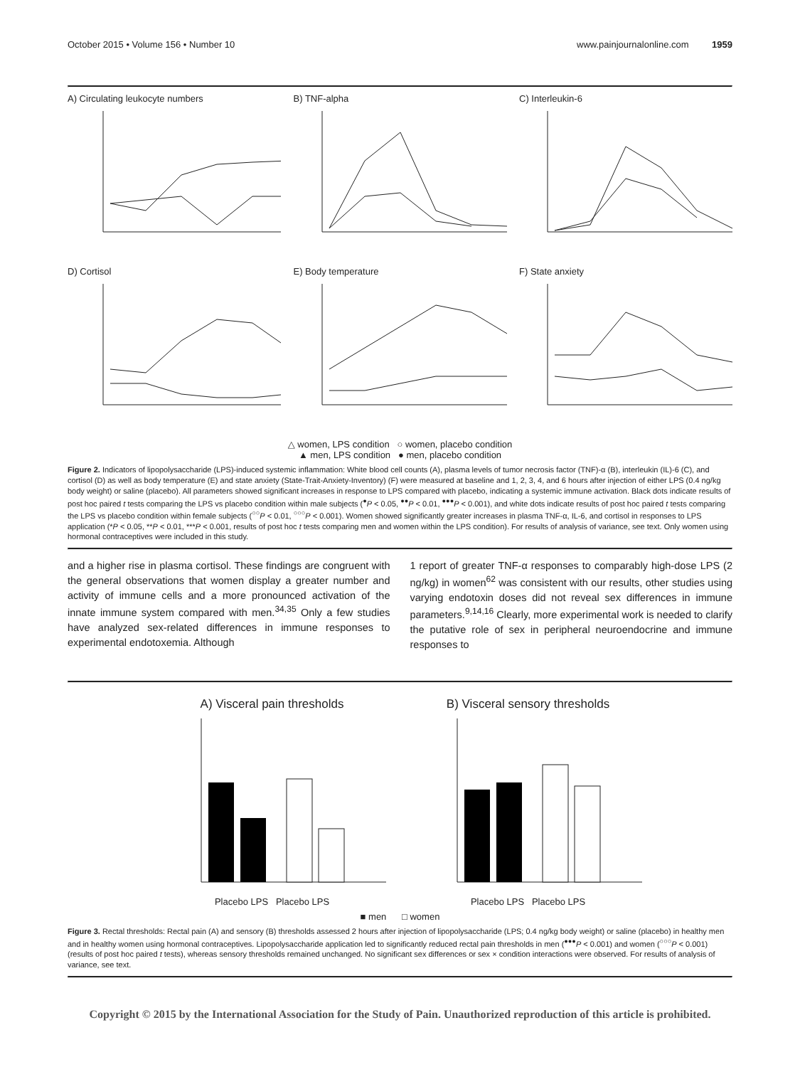October 2015 • Volume 156 • Number 10 www.painjournalonline.com 1959
A) Circulating leukocyte numbers B) TNF-alpha C) Interleukin-6
D) Cortisol E) Body temperature F) State anxiety
△ women, LPS condition ○ women, placebo condition
▲ men, LPS condition ● men, placebo condition
Figure 2. Indicators of lipopolysaccharide (LPS)-induced systemic inflammation: White blood cell counts (A), plasma levels of tumor necrosis factor (TNF)-α (B), interleukin (IL)-6 (C), and cortisol (D) as well as body temperature (E) and state anxiety (State-Trait-Anxiety-Inventory) (F) were measured at baseline and 1, 2, 3, 4, and 6 hours after injection of either LPS (0.4 ng/kg body weight) or saline (placebo). All parameters showed significant increases in response to LPS compared with placebo, indicating a systemic immune activation. Black dots indicate results of post hoc paired t tests comparing the LPS vs placebo condition within male subjects (<sup>●</sup>P < 0.05, <sup>●●</sup>P < 0.01, <sup>●●●</sup>P < 0.001), and white dots indicate results of post hoc paired t tests comparing the LPS vs placebo condition within female subjects (<sup>○○</sup>P < 0.01, <sup>○○○</sup>P < 0.001). Women showed significantly greater increases in plasma TNF-α, IL-6, and cortisol in responses to LPS application (*P < 0.05, **P < 0.01, ***P < 0.001, results of post hoc t tests comparing men and women within the LPS condition). For results of analysis of variance, see text. Only women using hormonal contraceptives were included in this study.
and a higher rise in plasma cortisol. These findings are congruent with the general observations that women display a greater number and activity of immune cells and a more pronounced activation of the innate immune system compared with men.<sup>34,35</sup> Only a few studies have analyzed sex-related differences in immune responses to experimental endotoxemia. Although
1 report of greater TNF-α responses to comparably high-dose LPS (2 ng/kg) in women<sup>62</sup> was consistent with our results, other studies using varying endotoxin doses did not reveal sex differences in immune parameters.<sup>9,14,16</sup> Clearly, more experimental work is needed to clarify the putative role of sex in peripheral neuroendocrine and immune responses to
A) Visceral pain thresholds
Placebo LPS Placebo LPS
B) Visceral sensory thresholds
Placebo LPS Placebo LPS
■ men □ women
Figure 3. Rectal thresholds: Rectal pain (A) and sensory (B) thresholds assessed 2 hours after injection of lipopolysaccharide (LPS; 0.4 ng/kg body weight) or saline (placebo) in healthy men and in healthy women using hormonal contraceptives. Lipopolysaccharide application led to significantly reduced rectal pain thresholds in men (<sup>●●●</sup>P < 0.001) and women (<sup>○○○</sup>P < 0.001) (results of post hoc paired t tests), whereas sensory thresholds remained unchanged. No significant sex differences or sex × condition interactions were observed. For results of analysis of variance, see text.
Copyright © 2015 by the International Association for the Study of Pain. Unauthorized reproduction of this article is prohibited.